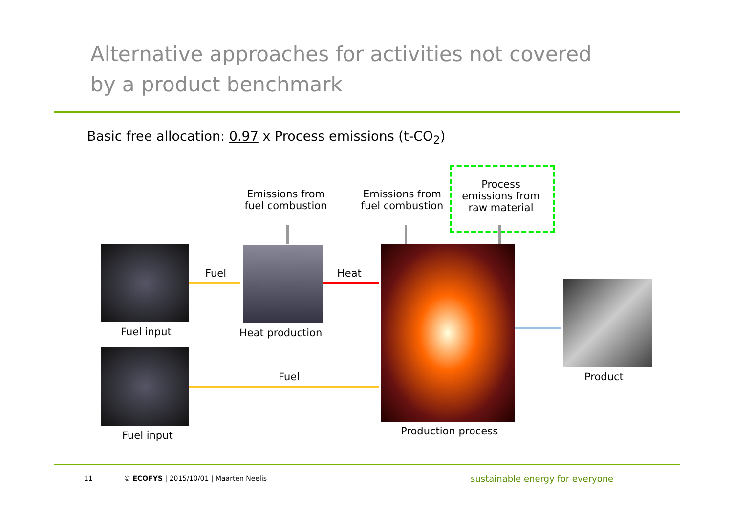Alternative approaches for activities not covered
by a product benchmark
Basic free allocation: 0.97 x Process emissions (t-CO<sub>2</sub>)
Emissions from fuel combustion
Emissions from fuel combustion
Process emissions from raw material
Fuel Heat
Fuel
Fuel input Heat production
Fuel input Production process
Product
11
© ECOFYS | 2015/10/01 | Maarten Neelis
sustainable energy for everyone